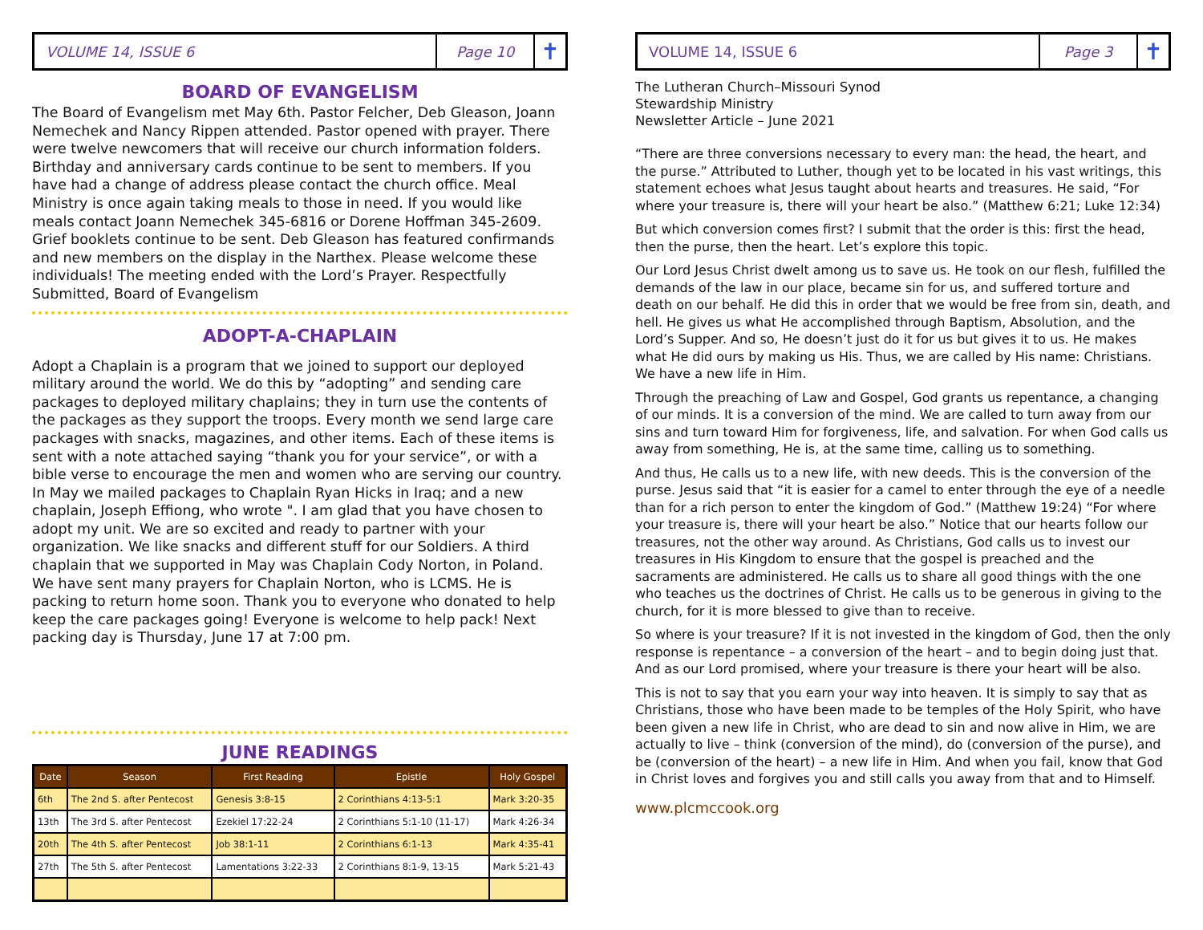VOLUME 14, ISSUE 6
Page 10
✝
BOARD OF EVANGELISM
The Board of Evangelism met May 6th. Pastor Felcher, Deb Gleason, Joann Nemechek and Nancy Rippen attended. Pastor opened with prayer. There were twelve newcomers that will receive our church information folders. Birthday and anniversary cards continue to be sent to members. If you have had a change of address please contact the church office. Meal Ministry is once again taking meals to those in need. If you would like meals contact Joann Nemechek 345-6816 or Dorene Hoffman 345-2609. Grief booklets continue to be sent. Deb Gleason has featured confirmands and new members on the display in the Narthex. Please welcome these individuals! The meeting ended with the Lord’s Prayer. Respectfully Submitted, Board of Evangelism
ADOPT-A-CHAPLAIN
Adopt a Chaplain is a program that we joined to support our deployed military around the world. We do this by “adopting” and sending care packages to deployed military chaplains; they in turn use the contents of the packages as they support the troops. Every month we send large care packages with snacks, magazines, and other items. Each of these items is sent with a note attached saying “thank you for your service”, or with a bible verse to encourage the men and women who are serving our country. In May we mailed packages to Chaplain Ryan Hicks in Iraq; and a new chaplain, Joseph Effiong, who wrote ". I am glad that you have chosen to adopt my unit. We are so excited and ready to partner with your organization. We like snacks and different stuff for our Soldiers. A third chaplain that we supported in May was Chaplain Cody Norton, in Poland. We have sent many prayers for Chaplain Norton, who is LCMS. He is packing to return home soon. Thank you to everyone who donated to help keep the care packages going! Everyone is welcome to help pack! Next packing day is Thursday, June 17 at 7:00 pm.
JUNE READINGS
| Date | Season | First Reading | Epistle | Holy Gospel |
| --- | --- | --- | --- | --- |
| 6th | The 2nd S. after Pentecost | Genesis 3:8-15 | 2 Corinthians 4:13-5:1 | Mark 3:20-35 |
| 13th | The 3rd S. after Pentecost | Ezekiel 17:22-24 | 2 Corinthians 5:1-10 (11-17) | Mark 4:26-34 |
| 20th | The 4th S. after Pentecost | Job 38:1-11 | 2 Corinthians 6:1-13 | Mark 4:35-41 |
| 27th | The 5th S. after Pentecost | Lamentations 3:22-33 | 2 Corinthians 8:1-9, 13-15 | Mark 5:21-43 |
VOLUME 14, ISSUE 6
Page 3
✝
The Lutheran Church–Missouri Synod
Stewardship Ministry
Newsletter Article – June 2021
“There are three conversions necessary to every man: the head, the heart, and the purse.” Attributed to Luther, though yet to be located in his vast writings, this statement echoes what Jesus taught about hearts and treasures. He said, “For where your treasure is, there will your heart be also.” (Matthew 6:21; Luke 12:34)
But which conversion comes first? I submit that the order is this: first the head, then the purse, then the heart. Let’s explore this topic.
Our Lord Jesus Christ dwelt among us to save us. He took on our flesh, fulfilled the demands of the law in our place, became sin for us, and suffered torture and death on our behalf. He did this in order that we would be free from sin, death, and hell. He gives us what He accomplished through Baptism, Absolution, and the Lord’s Supper. And so, He doesn’t just do it for us but gives it to us. He makes what He did ours by making us His. Thus, we are called by His name: Christians. We have a new life in Him.
Through the preaching of Law and Gospel, God grants us repentance, a changing of our minds. It is a conversion of the mind. We are called to turn away from our sins and turn toward Him for forgiveness, life, and salvation. For when God calls us away from something, He is, at the same time, calling us to something.
And thus, He calls us to a new life, with new deeds. This is the conversion of the purse. Jesus said that “it is easier for a camel to enter through the eye of a needle than for a rich person to enter the kingdom of God.” (Matthew 19:24) “For where your treasure is, there will your heart be also.” Notice that our hearts follow our treasures, not the other way around. As Christians, God calls us to invest our treasures in His Kingdom to ensure that the gospel is preached and the sacraments are administered. He calls us to share all good things with the one who teaches us the doctrines of Christ. He calls us to be generous in giving to the church, for it is more blessed to give than to receive.
So where is your treasure? If it is not invested in the kingdom of God, then the only response is repentance – a conversion of the heart – and to begin doing just that. And as our Lord promised, where your treasure is there your heart will be also.
This is not to say that you earn your way into heaven. It is simply to say that as Christians, those who have been made to be temples of the Holy Spirit, who have been given a new life in Christ, who are dead to sin and now alive in Him, we are actually to live – think (conversion of the mind), do (conversion of the purse), and be (conversion of the heart) – a new life in Him. And when you fail, know that God in Christ loves and forgives you and still calls you away from that and to Himself.
www.plcmccook.org